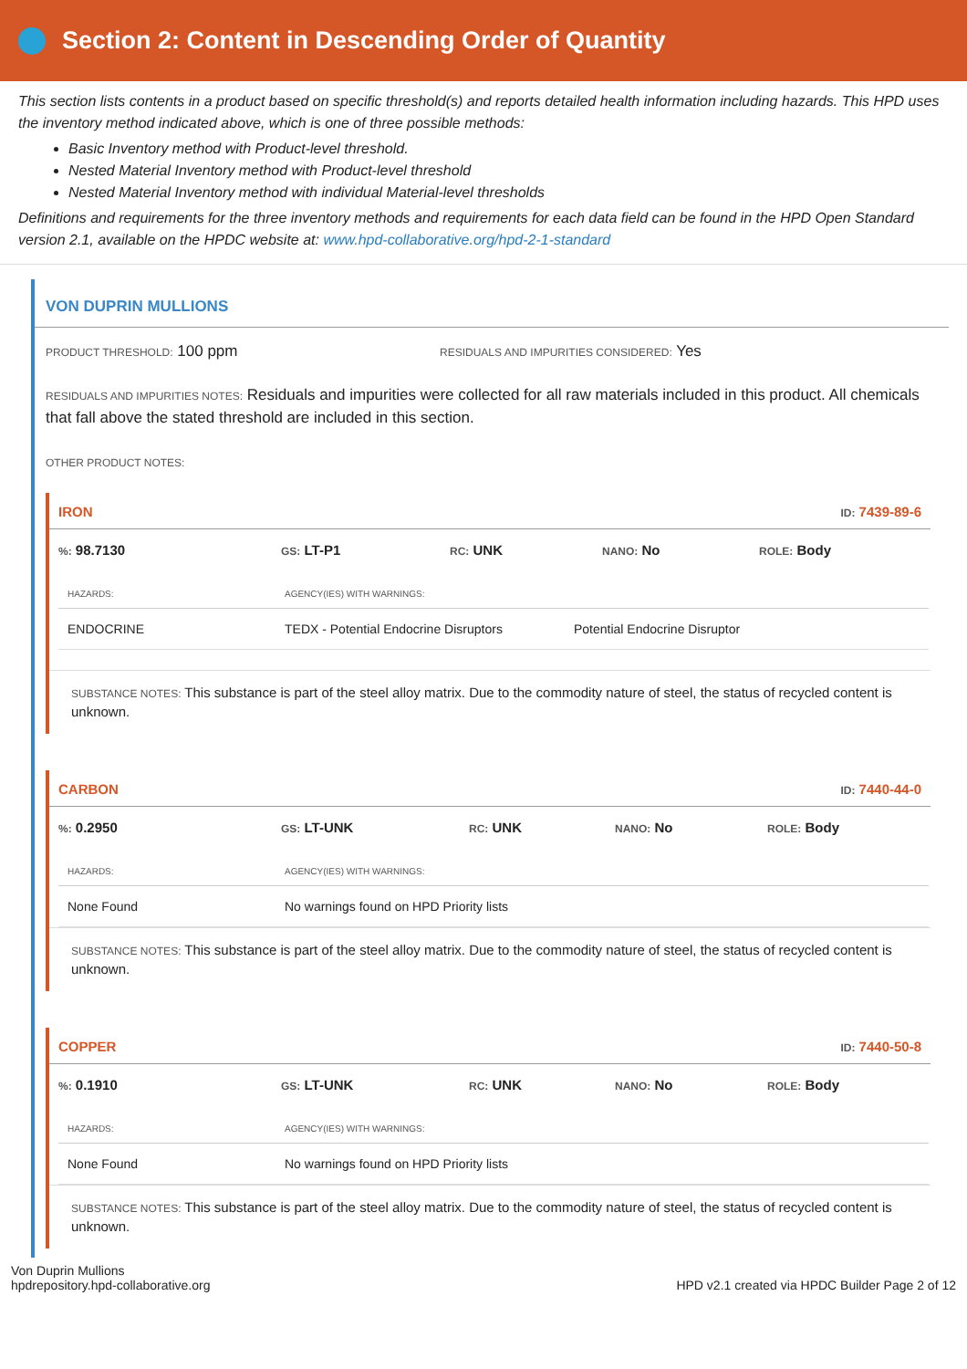Section 2: Content in Descending Order of Quantity
This section lists contents in a product based on specific threshold(s) and reports detailed health information including hazards. This HPD uses the inventory method indicated above, which is one of three possible methods:
Basic Inventory method with Product-level threshold.
Nested Material Inventory method with Product-level threshold
Nested Material Inventory method with individual Material-level thresholds
Definitions and requirements for the three inventory methods and requirements for each data field can be found in the HPD Open Standard version 2.1, available on the HPDC website at: www.hpd-collaborative.org/hpd-2-1-standard
VON DUPRIN MULLIONS
PRODUCT THRESHOLD: 100 ppm
RESIDUALS AND IMPURITIES CONSIDERED: Yes
RESIDUALS AND IMPURITIES NOTES: Residuals and impurities were collected for all raw materials included in this product. All chemicals that fall above the stated threshold are included in this section.
OTHER PRODUCT NOTES:
IRON ID: 7439-89-6
%: 98.7130 GS: LT-P1 RC: UNK NANO: No ROLE: Body
| HAZARDS: | AGENCY(IES) WITH WARNINGS: | |
| --- | --- | --- |
| ENDOCRINE | TEDX - Potential Endocrine Disruptors | Potential Endocrine Disruptor |
SUBSTANCE NOTES: This substance is part of the steel alloy matrix. Due to the commodity nature of steel, the status of recycled content is unknown.
CARBON ID: 7440-44-0
%: 0.2950 GS: LT-UNK RC: UNK NANO: No ROLE: Body
| HAZARDS: | AGENCY(IES) WITH WARNINGS: |
| --- | --- |
| None Found | No warnings found on HPD Priority lists |
SUBSTANCE NOTES: This substance is part of the steel alloy matrix. Due to the commodity nature of steel, the status of recycled content is unknown.
COPPER ID: 7440-50-8
%: 0.1910 GS: LT-UNK RC: UNK NANO: No ROLE: Body
| HAZARDS: | AGENCY(IES) WITH WARNINGS: |
| --- | --- |
| None Found | No warnings found on HPD Priority lists |
SUBSTANCE NOTES: This substance is part of the steel alloy matrix. Due to the commodity nature of steel, the status of recycled content is unknown.
Von Duprin Mullions
hpdrepository.hpd-collaborative.org
HPD v2.1 created via HPDC Builder Page 2 of 12